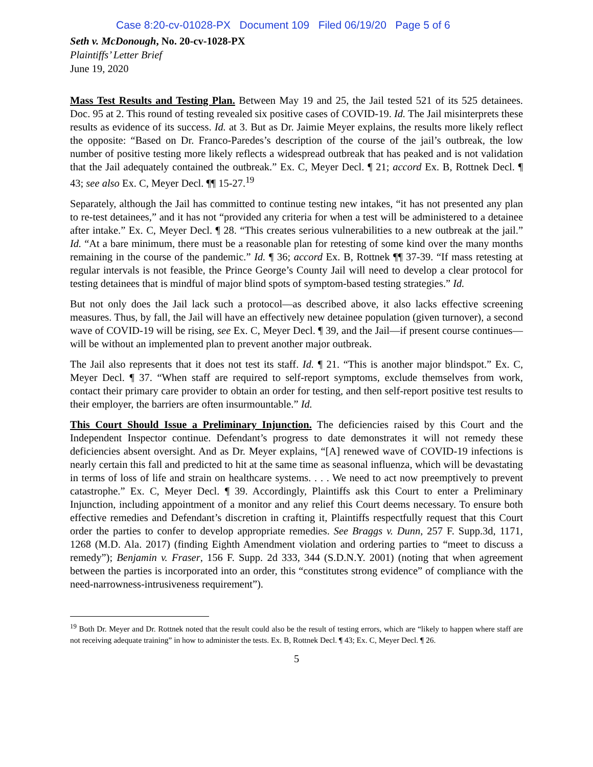Case 8:20-cv-01028-PX Document 109 Filed 06/19/20 Page 5 of 6
Seth v. McDonough, No. 20-cv-1028-PX
Plaintiffs’ Letter Brief
June 19, 2020
Mass Test Results and Testing Plan. Between May 19 and 25, the Jail tested 521 of its 525 detainees. Doc. 95 at 2. This round of testing revealed six positive cases of COVID-19. Id. The Jail misinterprets these results as evidence of its success. Id. at 3. But as Dr. Jaimie Meyer explains, the results more likely reflect the opposite: “Based on Dr. Franco-Paredes’s description of the course of the jail’s outbreak, the low number of positive testing more likely reflects a widespread outbreak that has peaked and is not validation that the Jail adequately contained the outbreak.” Ex. C, Meyer Decl. ¶ 21; accord Ex. B, Rottnek Decl. ¶ 43; see also Ex. C, Meyer Decl. ¶¶ 15-27.<sup>19</sup>
Separately, although the Jail has committed to continue testing new intakes, “it has not presented any plan to re-test detainees,” and it has not “provided any criteria for when a test will be administered to a detainee after intake.” Ex. C, Meyer Decl. ¶ 28. “This creates serious vulnerabilities to a new outbreak at the jail.” Id. “At a bare minimum, there must be a reasonable plan for retesting of some kind over the many months remaining in the course of the pandemic.” Id. ¶ 36; accord Ex. B, Rottnek ¶¶ 37-39. “If mass retesting at regular intervals is not feasible, the Prince George’s County Jail will need to develop a clear protocol for testing detainees that is mindful of major blind spots of symptom-based testing strategies.” Id.
But not only does the Jail lack such a protocol—as described above, it also lacks effective screening measures. Thus, by fall, the Jail will have an effectively new detainee population (given turnover), a second wave of COVID-19 will be rising, see Ex. C, Meyer Decl. ¶ 39, and the Jail—if present course continues—will be without an implemented plan to prevent another major outbreak.
The Jail also represents that it does not test its staff. Id. ¶ 21. “This is another major blindspot.” Ex. C, Meyer Decl. ¶ 37. “When staff are required to self-report symptoms, exclude themselves from work, contact their primary care provider to obtain an order for testing, and then self-report positive test results to their employer, the barriers are often insurmountable.” Id.
This Court Should Issue a Preliminary Injunction. The deficiencies raised by this Court and the Independent Inspector continue. Defendant’s progress to date demonstrates it will not remedy these deficiencies absent oversight. And as Dr. Meyer explains, “[A] renewed wave of COVID-19 infections is nearly certain this fall and predicted to hit at the same time as seasonal influenza, which will be devastating in terms of loss of life and strain on healthcare systems. . . . We need to act now preemptively to prevent catastrophe.” Ex. C, Meyer Decl. ¶ 39. Accordingly, Plaintiffs ask this Court to enter a Preliminary Injunction, including appointment of a monitor and any relief this Court deems necessary. To ensure both effective remedies and Defendant’s discretion in crafting it, Plaintiffs respectfully request that this Court order the parties to confer to develop appropriate remedies. See Braggs v. Dunn, 257 F. Supp.3d, 1171, 1268 (M.D. Ala. 2017) (finding Eighth Amendment violation and ordering parties to “meet to discuss a remedy”); Benjamin v. Fraser, 156 F. Supp. 2d 333, 344 (S.D.N.Y. 2001) (noting that when agreement between the parties is incorporated into an order, this “constitutes strong evidence” of compliance with the need-narrowness-intrusiveness requirement”).
<sup>19</sup> Both Dr. Meyer and Dr. Rottnek noted that the result could also be the result of testing errors, which are “likely to happen where staff are not receiving adequate training” in how to administer the tests. Ex. B, Rottnek Decl. ¶ 43; Ex. C, Meyer Decl. ¶ 26.
5